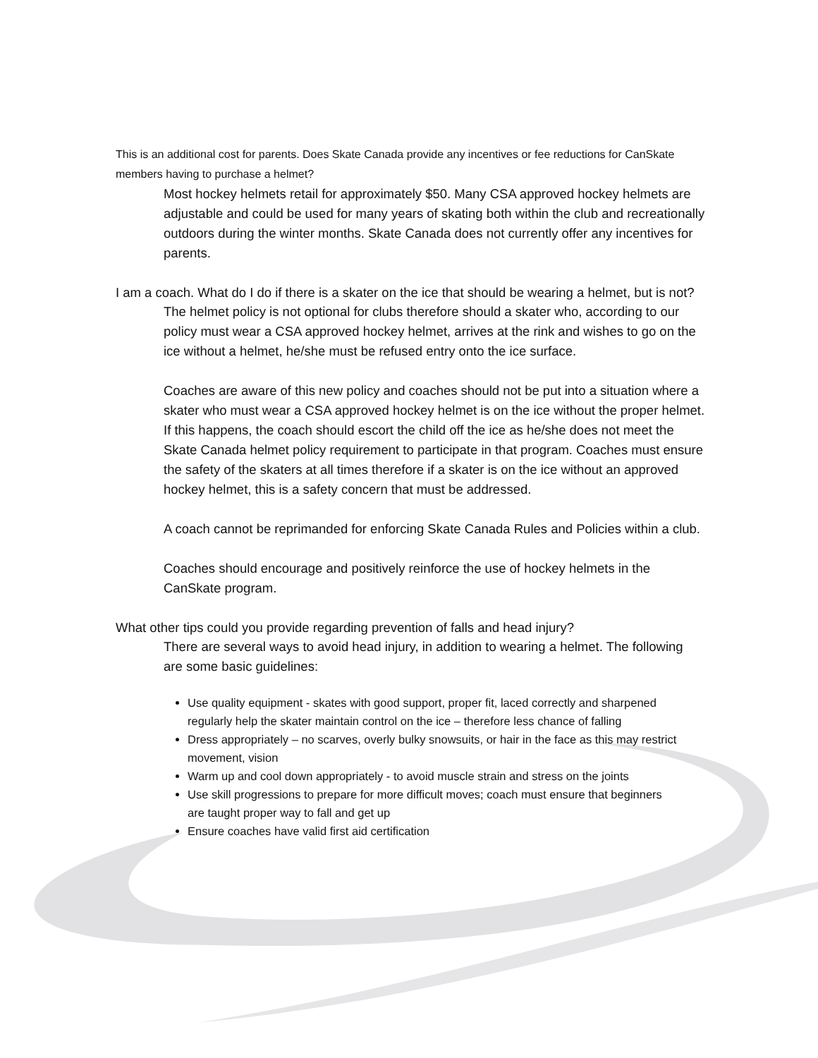This is an additional cost for parents. Does Skate Canada provide any incentives or fee reductions for CanSkate members having to purchase a helmet?
Most hockey helmets retail for approximately $50. Many CSA approved hockey helmets are adjustable and could be used for many years of skating both within the club and recreationally outdoors during the winter months. Skate Canada does not currently offer any incentives for parents.
I am a coach. What do I do if there is a skater on the ice that should be wearing a helmet, but is not?
The helmet policy is not optional for clubs therefore should a skater who, according to our policy must wear a CSA approved hockey helmet, arrives at the rink and wishes to go on the ice without a helmet, he/she must be refused entry onto the ice surface.
Coaches are aware of this new policy and coaches should not be put into a situation where a skater who must wear a CSA approved hockey helmet is on the ice without the proper helmet. If this happens, the coach should escort the child off the ice as he/she does not meet the Skate Canada helmet policy requirement to participate in that program. Coaches must ensure the safety of the skaters at all times therefore if a skater is on the ice without an approved hockey helmet, this is a safety concern that must be addressed.
A coach cannot be reprimanded for enforcing Skate Canada Rules and Policies within a club.
Coaches should encourage and positively reinforce the use of hockey helmets in the CanSkate program.
What other tips could you provide regarding prevention of falls and head injury?
There are several ways to avoid head injury, in addition to wearing a helmet. The following are some basic guidelines:
Use quality equipment - skates with good support, proper fit, laced correctly and sharpened regularly help the skater maintain control on the ice – therefore less chance of falling
Dress appropriately – no scarves, overly bulky snowsuits, or hair in the face as this may restrict movement, vision
Warm up and cool down appropriately - to avoid muscle strain and stress on the joints
Use skill progressions to prepare for more difficult moves; coach must ensure that beginners are taught proper way to fall and get up
Ensure coaches have valid first aid certification